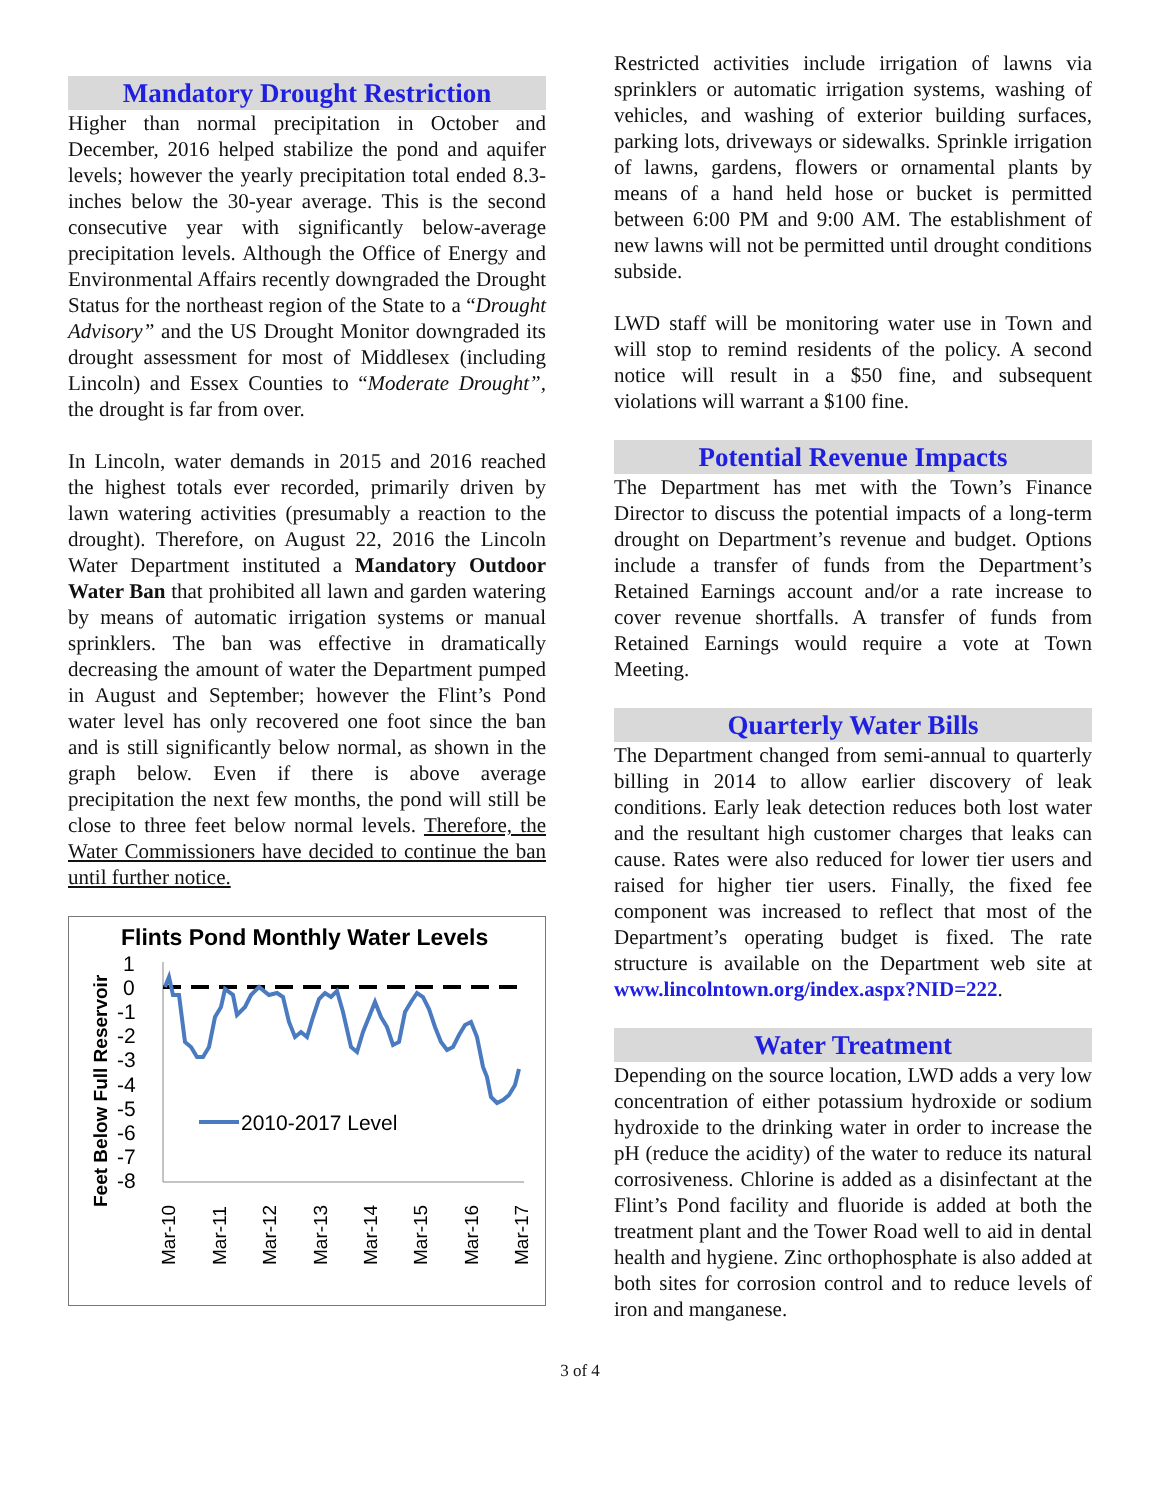Mandatory Drought Restriction
Higher than normal precipitation in October and December, 2016 helped stabilize the pond and aquifer levels; however the yearly precipitation total ended 8.3-inches below the 30-year average. This is the second consecutive year with significantly below-average precipitation levels. Although the Office of Energy and Environmental Affairs recently downgraded the Drought Status for the northeast region of the State to a “Drought Advisory” and the US Drought Monitor downgraded its drought assessment for most of Middlesex (including Lincoln) and Essex Counties to “Moderate Drought”, the drought is far from over.
In Lincoln, water demands in 2015 and 2016 reached the highest totals ever recorded, primarily driven by lawn watering activities (presumably a reaction to the drought). Therefore, on August 22, 2016 the Lincoln Water Department instituted a Mandatory Outdoor Water Ban that prohibited all lawn and garden watering by means of automatic irrigation systems or manual sprinklers. The ban was effective in dramatically decreasing the amount of water the Department pumped in August and September; however the Flint’s Pond water level has only recovered one foot since the ban and is still significantly below normal, as shown in the graph below. Even if there is above average precipitation the next few months, the pond will still be close to three feet below normal levels. Therefore, the Water Commissioners have decided to continue the ban until further notice.
Flints Pond Monthly Water Levels
Feet Below Full Reservoir
1
0
-1
-2
-3
-4
-5
-6
-7
-8
2010-2017 Level
Mar-10
Mar-11
Mar-12
Mar-13
Mar-14
Mar-15
Mar-16
Mar-17
Restricted activities include irrigation of lawns via sprinklers or automatic irrigation systems, washing of vehicles, and washing of exterior building surfaces, parking lots, driveways or sidewalks. Sprinkle irrigation of lawns, gardens, flowers or ornamental plants by means of a hand held hose or bucket is permitted between 6:00 PM and 9:00 AM. The establishment of new lawns will not be permitted until drought conditions subside.
LWD staff will be monitoring water use in Town and will stop to remind residents of the policy. A second notice will result in a $50 fine, and subsequent violations will warrant a $100 fine.
Potential Revenue Impacts
The Department has met with the Town’s Finance Director to discuss the potential impacts of a long-term drought on Department’s revenue and budget. Options include a transfer of funds from the Department’s Retained Earnings account and/or a rate increase to cover revenue shortfalls. A transfer of funds from Retained Earnings would require a vote at Town Meeting.
Quarterly Water Bills
The Department changed from semi-annual to quarterly billing in 2014 to allow earlier discovery of leak conditions. Early leak detection reduces both lost water and the resultant high customer charges that leaks can cause. Rates were also reduced for lower tier users and raised for higher tier users. Finally, the fixed fee component was increased to reflect that most of the Department’s operating budget is fixed. The rate structure is available on the Department web site at www.lincolntown.org/index.aspx?NID=222.
Water Treatment
Depending on the source location, LWD adds a very low concentration of either potassium hydroxide or sodium hydroxide to the drinking water in order to increase the pH (reduce the acidity) of the water to reduce its natural corrosiveness. Chlorine is added as a disinfectant at the Flint’s Pond facility and fluoride is added at both the treatment plant and the Tower Road well to aid in dental health and hygiene. Zinc orthophosphate is also added at both sites for corrosion control and to reduce levels of iron and manganese.
3 of 4